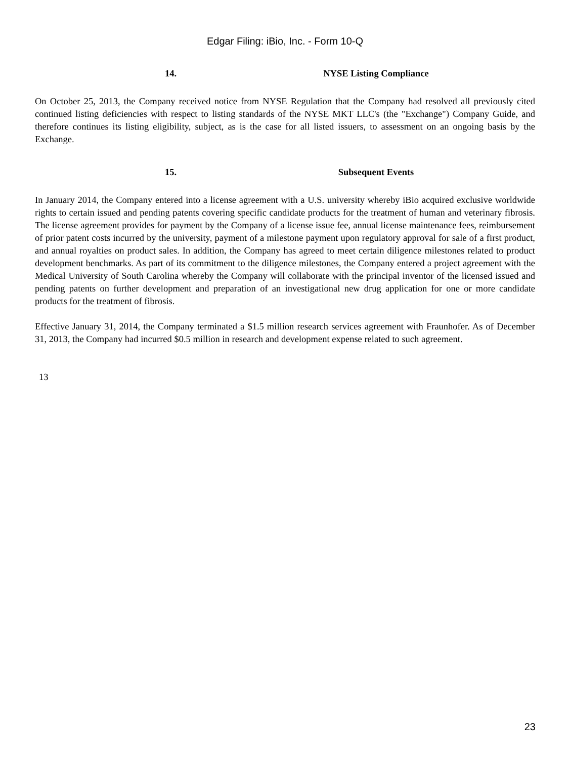Edgar Filing: iBio, Inc. - Form 10-Q
14. NYSE Listing Compliance
On October 25, 2013, the Company received notice from NYSE Regulation that the Company had resolved all previously cited continued listing deficiencies with respect to listing standards of the NYSE MKT LLC's (the "Exchange") Company Guide, and therefore continues its listing eligibility, subject, as is the case for all listed issuers, to assessment on an ongoing basis by the Exchange.
15. Subsequent Events
In January 2014, the Company entered into a license agreement with a U.S. university whereby iBio acquired exclusive worldwide rights to certain issued and pending patents covering specific candidate products for the treatment of human and veterinary fibrosis. The license agreement provides for payment by the Company of a license issue fee, annual license maintenance fees, reimbursement of prior patent costs incurred by the university, payment of a milestone payment upon regulatory approval for sale of a first product, and annual royalties on product sales. In addition, the Company has agreed to meet certain diligence milestones related to product development benchmarks. As part of its commitment to the diligence milestones, the Company entered a project agreement with the Medical University of South Carolina whereby the Company will collaborate with the principal inventor of the licensed issued and pending patents on further development and preparation of an investigational new drug application for one or more candidate products for the treatment of fibrosis.
Effective January 31, 2014, the Company terminated a $1.5 million research services agreement with Fraunhofer. As of December 31, 2013, the Company had incurred $0.5 million in research and development expense related to such agreement.
13
23